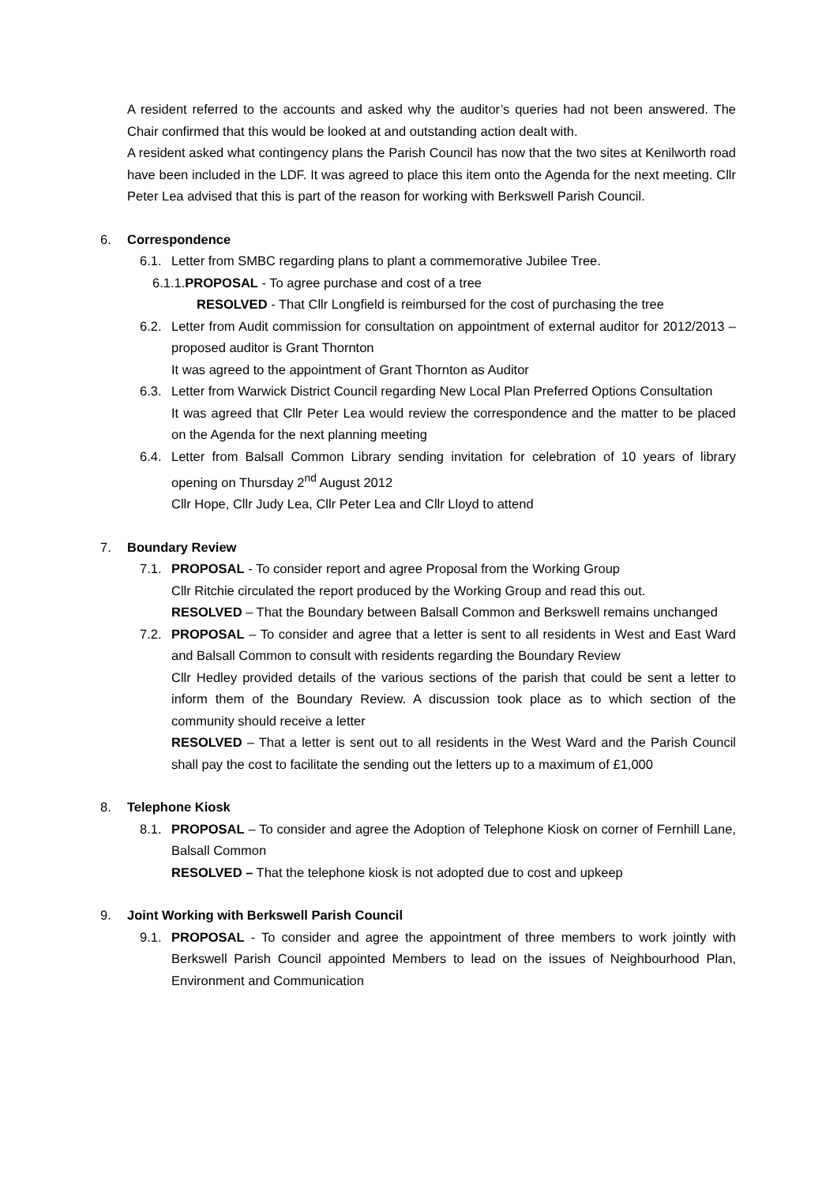A resident referred to the accounts and asked why the auditor’s queries had not been answered. The Chair confirmed that this would be looked at and outstanding action dealt with.
A resident asked what contingency plans the Parish Council has now that the two sites at Kenilworth road have been included in the LDF. It was agreed to place this item onto the Agenda for the next meeting. Cllr Peter Lea advised that this is part of the reason for working with Berkswell Parish Council.
6. Correspondence
6.1. Letter from SMBC regarding plans to plant a commemorative Jubilee Tree.
6.1.1.PROPOSAL - To agree purchase and cost of a tree
RESOLVED - That Cllr Longfield is reimbursed for the cost of purchasing the tree
6.2. Letter from Audit commission for consultation on appointment of external auditor for 2012/2013 – proposed auditor is Grant Thornton
It was agreed to the appointment of Grant Thornton as Auditor
6.3. Letter from Warwick District Council regarding New Local Plan Preferred Options Consultation
It was agreed that Cllr Peter Lea would review the correspondence and the matter to be placed on the Agenda for the next planning meeting
6.4. Letter from Balsall Common Library sending invitation for celebration of 10 years of library opening on Thursday 2<sup>nd</sup> August 2012
Cllr Hope, Cllr Judy Lea, Cllr Peter Lea and Cllr Lloyd to attend
7. Boundary Review
7.1. PROPOSAL - To consider report and agree Proposal from the Working Group
Cllr Ritchie circulated the report produced by the Working Group and read this out.
RESOLVED – That the Boundary between Balsall Common and Berkswell remains unchanged
7.2. PROPOSAL – To consider and agree that a letter is sent to all residents in West and East Ward and Balsall Common to consult with residents regarding the Boundary Review
Cllr Hedley provided details of the various sections of the parish that could be sent a letter to inform them of the Boundary Review. A discussion took place as to which section of the community should receive a letter
RESOLVED – That a letter is sent out to all residents in the West Ward and the Parish Council shall pay the cost to facilitate the sending out the letters up to a maximum of £1,000
8. Telephone Kiosk
8.1. PROPOSAL – To consider and agree the Adoption of Telephone Kiosk on corner of Fernhill Lane, Balsall Common
RESOLVED – That the telephone kiosk is not adopted due to cost and upkeep
9. Joint Working with Berkswell Parish Council
9.1. PROPOSAL - To consider and agree the appointment of three members to work jointly with Berkswell Parish Council appointed Members to lead on the issues of Neighbourhood Plan, Environment and Communication